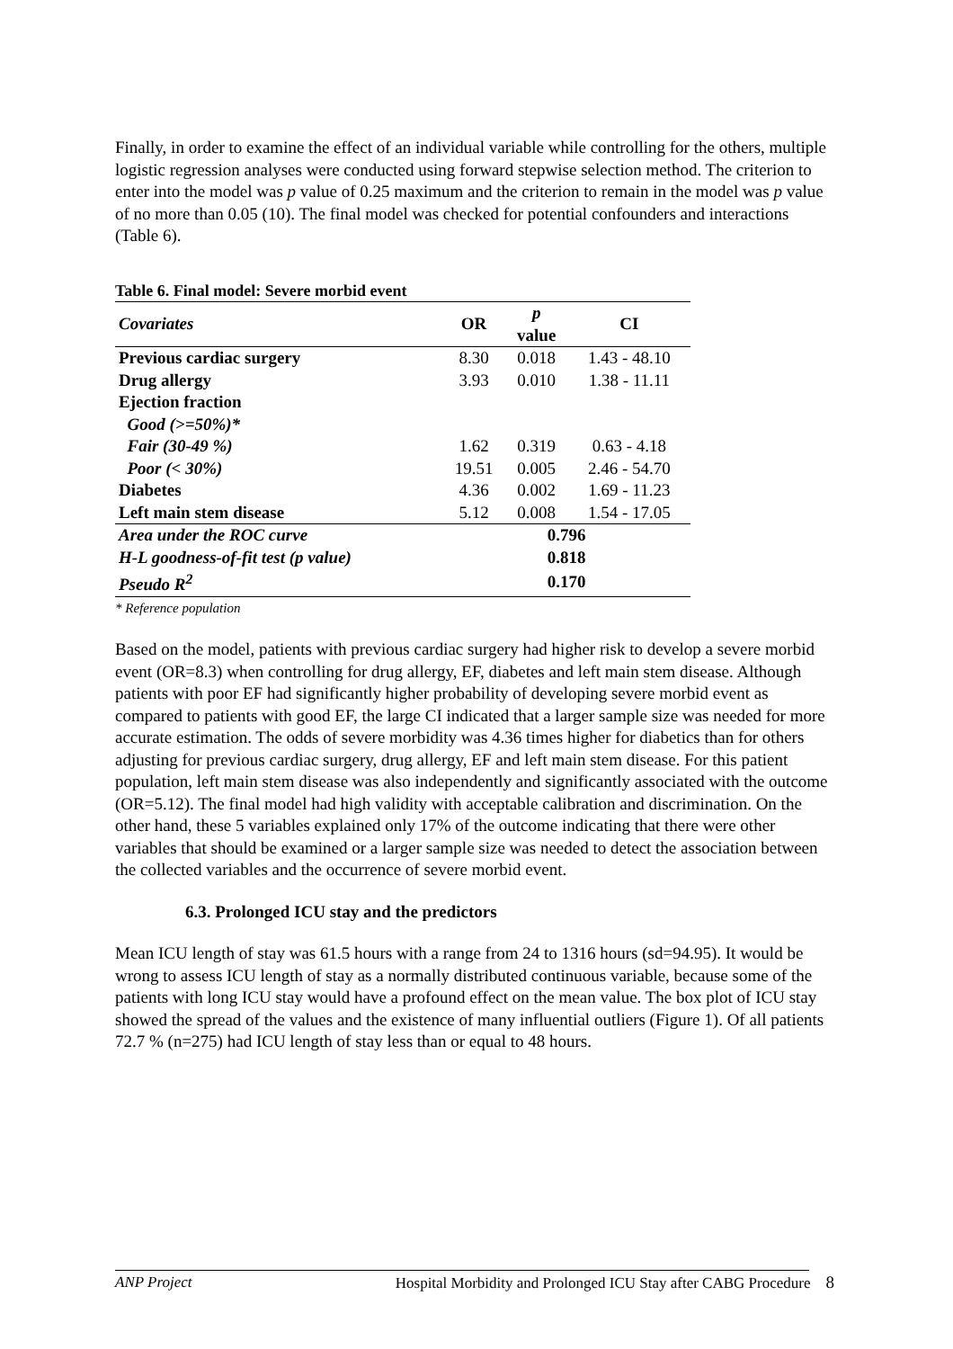Finally, in order to examine the effect of an individual variable while controlling for the others, multiple logistic regression analyses were conducted using forward stepwise selection method. The criterion to enter into the model was p value of 0.25 maximum and the criterion to remain in the model was p value of no more than 0.05 (10). The final model was checked for potential confounders and interactions (Table 6).
Table 6. Final model: Severe morbid event
| Covariates | OR | p value | CI |
| --- | --- | --- | --- |
| Previous cardiac surgery | 8.30 | 0.018 | 1.43 - 48.10 |
| Drug allergy | 3.93 | 0.010 | 1.38 - 11.11 |
| Ejection fraction | | | |
| Good (>=50%)* | | | |
| Fair (30-49 %) | 1.62 | 0.319 | 0.63 - 4.18 |
| Poor (< 30%) | 19.51 | 0.005 | 2.46 - 54.70 |
| Diabetes | 4.36 | 0.002 | 1.69 - 11.23 |
| Left main stem disease | 5.12 | 0.008 | 1.54 - 17.05 |
| Area under the ROC curve | 0.796 | | |
| H-L goodness-of-fit test (p value) | 0.818 | | |
| Pseudo R<sup>2</sup> | 0.170 | | |
* Reference population
Based on the model, patients with previous cardiac surgery had higher risk to develop a severe morbid event (OR=8.3) when controlling for drug allergy, EF, diabetes and left main stem disease. Although patients with poor EF had significantly higher probability of developing severe morbid event as compared to patients with good EF, the large CI indicated that a larger sample size was needed for more accurate estimation. The odds of severe morbidity was 4.36 times higher for diabetics than for others adjusting for previous cardiac surgery, drug allergy, EF and left main stem disease. For this patient population, left main stem disease was also independently and significantly associated with the outcome (OR=5.12). The final model had high validity with acceptable calibration and discrimination. On the other hand, these 5 variables explained only 17% of the outcome indicating that there were other variables that should be examined or a larger sample size was needed to detect the association between the collected variables and the occurrence of severe morbid event.
6.3. Prolonged ICU stay and the predictors
Mean ICU length of stay was 61.5 hours with a range from 24 to 1316 hours (sd=94.95). It would be wrong to assess ICU length of stay as a normally distributed continuous variable, because some of the patients with long ICU stay would have a profound effect on the mean value. The box plot of ICU stay showed the spread of the values and the existence of many influential outliers (Figure 1). Of all patients 72.7 % (n=275) had ICU length of stay less than or equal to 48 hours.
ANP Project Hospital Morbidity and Prolonged ICU Stay after CABG Procedure 8